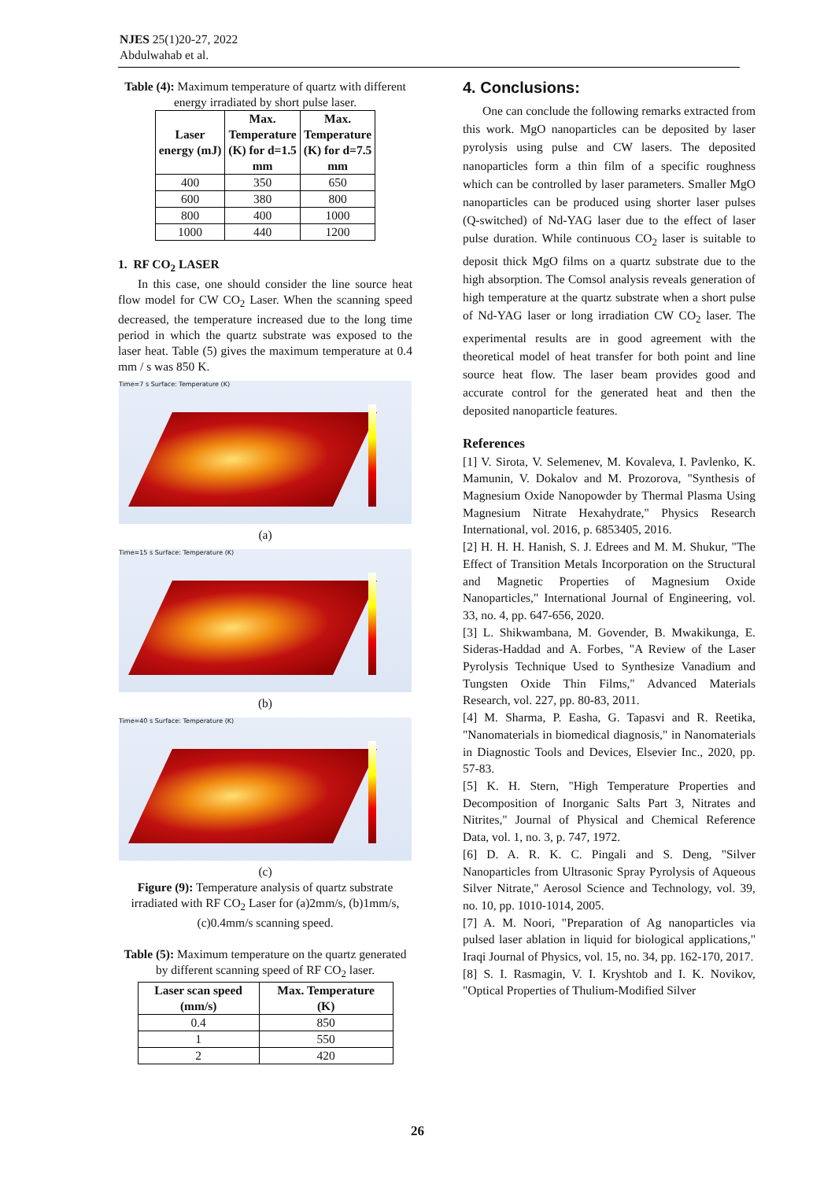NJES 25(1)20-27, 2022
Abdulwahab et al.
Table (4): Maximum temperature of quartz with different energy irradiated by short pulse laser.
| Laser energy (mJ) | Max. Temperature (K) for d=1.5 mm | Max. Temperature (K) for d=7.5 mm |
| --- | --- | --- |
| 400 | 350 | 650 |
| 600 | 380 | 800 |
| 800 | 400 | 1000 |
| 1000 | 440 | 1200 |
1. RF CO<sub>2</sub> LASER
In this case, one should consider the line source heat flow model for CW CO<sub>2</sub> Laser. When the scanning speed decreased, the temperature increased due to the long time period in which the quartz substrate was exposed to the laser heat. Table (5) gives the maximum temperature at 0.4 mm / s was 850 K.
Time=7 s Surface: Temperature (K)
(a)
Time=15 s Surface: Temperature (K)
(b)
Time=40 s Surface: Temperature (K)
(c)
Figure (9): Temperature analysis of quartz substrate irradiated with RF CO<sub>2</sub> Laser for (a)2mm/s, (b)1mm/s, (c)0.4mm/s scanning speed.
Table (5): Maximum temperature on the quartz generated by different scanning speed of RF CO<sub>2</sub> laser.
| Laser scan speed (mm/s) | Max. Temperature (K) |
| --- | --- |
| 0.4 | 850 |
| 1 | 550 |
| 2 | 420 |
4. Conclusions:
One can conclude the following remarks extracted from this work. MgO nanoparticles can be deposited by laser pyrolysis using pulse and CW lasers. The deposited nanoparticles form a thin film of a specific roughness which can be controlled by laser parameters. Smaller MgO nanoparticles can be produced using shorter laser pulses (Q-switched) of Nd-YAG laser due to the effect of laser pulse duration. While continuous CO<sub>2</sub> laser is suitable to deposit thick MgO films on a quartz substrate due to the high absorption. The Comsol analysis reveals generation of high temperature at the quartz substrate when a short pulse of Nd-YAG laser or long irradiation CW CO<sub>2</sub> laser. The experimental results are in good agreement with the theoretical model of heat transfer for both point and line source heat flow. The laser beam provides good and accurate control for the generated heat and then the deposited nanoparticle features.
References
[1] V. Sirota, V. Selemenev, M. Kovaleva, I. Pavlenko, K. Mamunin, V. Dokalov and M. Prozorova, "Synthesis of Magnesium Oxide Nanopowder by Thermal Plasma Using Magnesium Nitrate Hexahydrate," Physics Research International, vol. 2016, p. 6853405, 2016.
[2] H. H. H. Hanish, S. J. Edrees and M. M. Shukur, "The Effect of Transition Metals Incorporation on the Structural and Magnetic Properties of Magnesium Oxide Nanoparticles," International Journal of Engineering, vol. 33, no. 4, pp. 647-656, 2020.
[3] L. Shikwambana, M. Govender, B. Mwakikunga, E. Sideras-Haddad and A. Forbes, "A Review of the Laser Pyrolysis Technique Used to Synthesize Vanadium and Tungsten Oxide Thin Films," Advanced Materials Research, vol. 227, pp. 80-83, 2011.
[4] M. Sharma, P. Easha, G. Tapasvi and R. Reetika, "Nanomaterials in biomedical diagnosis," in Nanomaterials in Diagnostic Tools and Devices, Elsevier Inc., 2020, pp. 57-83.
[5] K. H. Stern, "High Temperature Properties and Decomposition of Inorganic Salts Part 3, Nitrates and Nitrites," Journal of Physical and Chemical Reference Data, vol. 1, no. 3, p. 747, 1972.
[6] D. A. R. K. C. Pingali and S. Deng, "Silver Nanoparticles from Ultrasonic Spray Pyrolysis of Aqueous Silver Nitrate," Aerosol Science and Technology, vol. 39, no. 10, pp. 1010-1014, 2005.
[7] A. M. Noori, "Preparation of Ag nanoparticles via pulsed laser ablation in liquid for biological applications," Iraqi Journal of Physics, vol. 15, no. 34, pp. 162-170, 2017.
[8] S. I. Rasmagin, V. I. Kryshtob and I. K. Novikov, "Optical Properties of Thulium-Modified Silver
26